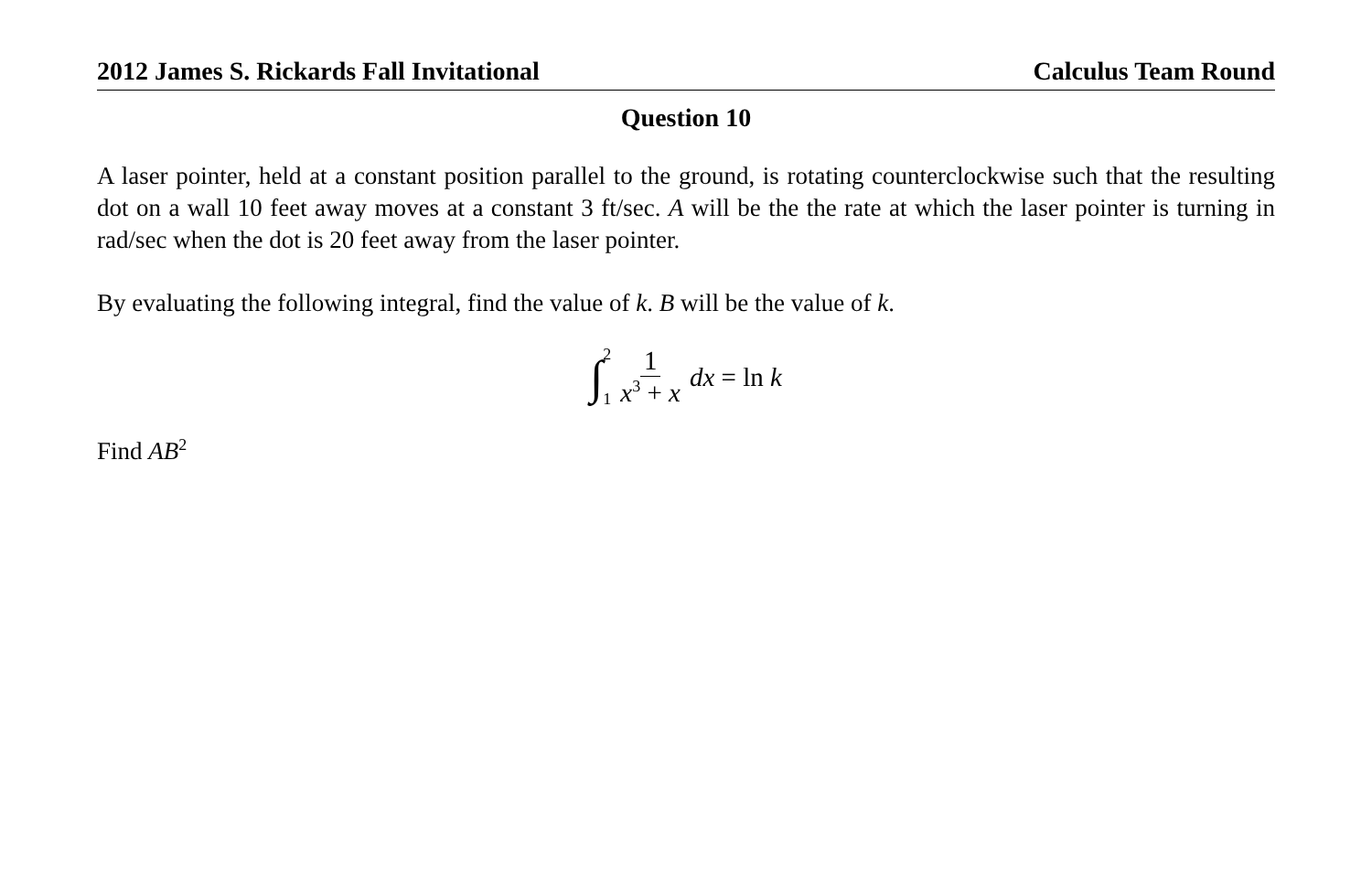2012 James S. Rickards Fall Invitational Calculus Team Round
Question 10
A laser pointer, held at a constant position parallel to the ground, is rotating counterclockwise such that the resulting dot on a wall 10 feet away moves at a constant 3 ft/sec. A will be the the rate at which the laser pointer is turning in rad/sec when the dot is 20 feet away from the laser pointer.
By evaluating the following integral, find the value of k. B will be the value of k.
∫ 2
1 1 x<sup>3</sup> + x dx = ln k
Find AB<sup>2</sup>